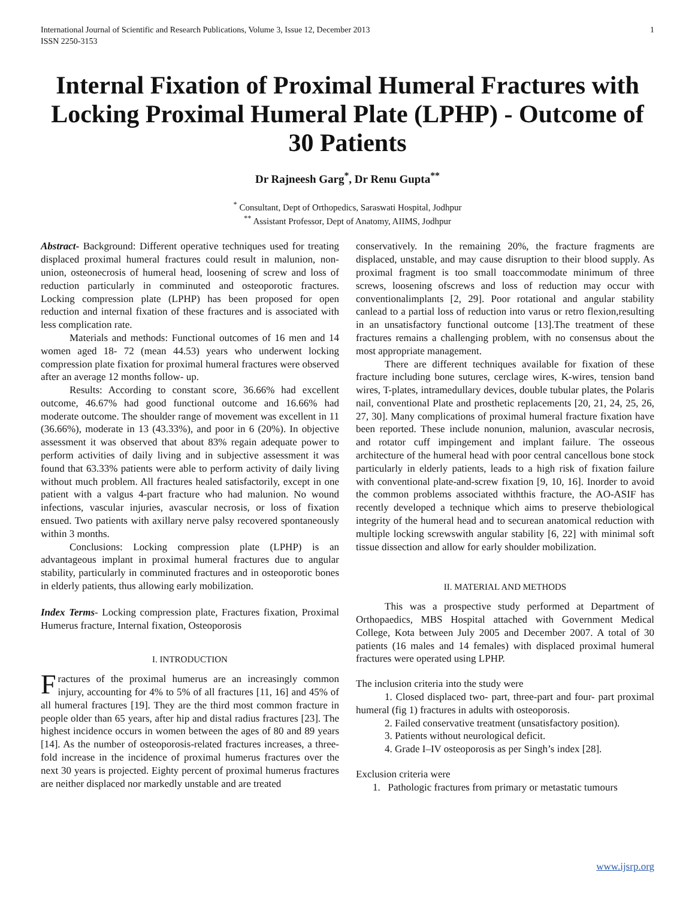International Journal of Scientific and Research Publications, Volume 3, Issue 12, December 2013
ISSN 2250-3153 1
Internal Fixation of Proximal Humeral Fractures with Locking Proximal Humeral Plate (LPHP) - Outcome of 30 Patients
Dr Rajneesh Garg<sup>*</sup>, Dr Renu Gupta<sup>**</sup>
<sup>*</sup> Consultant, Dept of Orthopedics, Saraswati Hospital, Jodhpur
<sup>**</sup> Assistant Professor, Dept of Anatomy, AIIMS, Jodhpur
Abstract- Background: Different operative techniques used for treating displaced proximal humeral fractures could result in malunion, non-union, osteonecrosis of humeral head, loosening of screw and loss of reduction particularly in comminuted and osteoporotic fractures. Locking compression plate (LPHP) has been proposed for open reduction and internal fixation of these fractures and is associated with less complication rate.
Materials and methods: Functional outcomes of 16 men and 14 women aged 18- 72 (mean 44.53) years who underwent locking compression plate fixation for proximal humeral fractures were observed after an average 12 months follow- up.
Results: According to constant score, 36.66% had excellent outcome, 46.67% had good functional outcome and 16.66% had moderate outcome. The shoulder range of movement was excellent in 11 (36.66%), moderate in 13 (43.33%), and poor in 6 (20%). In objective assessment it was observed that about 83% regain adequate power to perform activities of daily living and in subjective assessment it was found that 63.33% patients were able to perform activity of daily living without much problem. All fractures healed satisfactorily, except in one patient with a valgus 4-part fracture who had malunion. No wound infections, vascular injuries, avascular necrosis, or loss of fixation ensued. Two patients with axillary nerve palsy recovered spontaneously within 3 months.
Conclusions: Locking compression plate (LPHP) is an advantageous implant in proximal humeral fractures due to angular stability, particularly in comminuted fractures and in osteoporotic bones in elderly patients, thus allowing early mobilization.
Index Terms- Locking compression plate, Fractures fixation, Proximal Humerus fracture, Internal fixation, Osteoporosis
I. INTRODUCTION
Fractures of the proximal humerus are an increasingly common injury, accounting for 4% to 5% of all fractures [11, 16] and 45% of all humeral fractures [19]. They are the third most common fracture in people older than 65 years, after hip and distal radius fractures [23]. The highest incidence occurs in women between the ages of 80 and 89 years [14]. As the number of osteoporosis-related fractures increases, a three-fold increase in the incidence of proximal humerus fractures over the next 30 years is projected. Eighty percent of proximal humerus fractures are neither displaced nor markedly unstable and are treated
conservatively. In the remaining 20%, the fracture fragments are displaced, unstable, and may cause disruption to their blood supply. As proximal fragment is too small toaccommodate minimum of three screws, loosening ofscrews and loss of reduction may occur with conventionalimplants [2, 29]. Poor rotational and angular stability canlead to a partial loss of reduction into varus or retro flexion,resulting in an unsatisfactory functional outcome [13].The treatment of these fractures remains a challenging problem, with no consensus about the most appropriate management.
There are different techniques available for fixation of these fracture including bone sutures, cerclage wires, K-wires, tension band wires, T-plates, intramedullary devices, double tubular plates, the Polaris nail, conventional Plate and prosthetic replacements [20, 21, 24, 25, 26, 27, 30]. Many complications of proximal humeral fracture fixation have been reported. These include nonunion, malunion, avascular necrosis, and rotator cuff impingement and implant failure. The osseous architecture of the humeral head with poor central cancellous bone stock particularly in elderly patients, leads to a high risk of fixation failure with conventional plate-and-screw fixation [9, 10, 16]. Inorder to avoid the common problems associated withthis fracture, the AO-ASIF has recently developed a technique which aims to preserve thebiological integrity of the humeral head and to securean anatomical reduction with multiple locking screwswith angular stability [6, 22] with minimal soft tissue dissection and allow for early shoulder mobilization.
II. MATERIAL AND METHODS
This was a prospective study performed at Department of Orthopaedics, MBS Hospital attached with Government Medical College, Kota between July 2005 and December 2007. A total of 30 patients (16 males and 14 females) with displaced proximal humeral fractures were operated using LPHP.
The inclusion criteria into the study were
1. Closed displaced two- part, three-part and four- part proximal humeral (fig 1) fractures in adults with osteoporosis.
2. Failed conservative treatment (unsatisfactory position).
3. Patients without neurological deficit.
4. Grade I–IV osteoporosis as per Singh’s index [28].
Exclusion criteria were
1. Pathologic fractures from primary or metastatic tumours
www.ijsrp.org